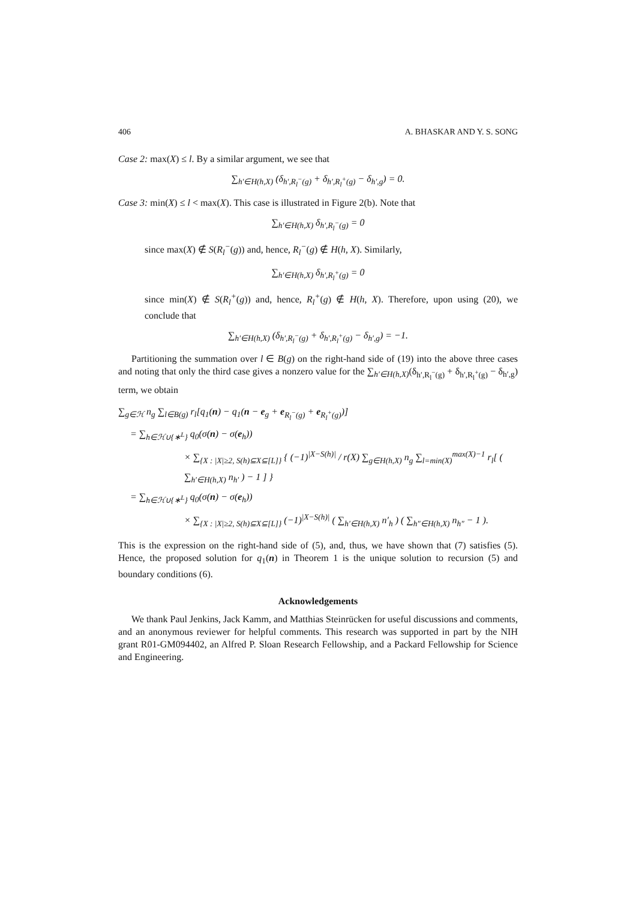406 A. BHASKAR AND Y. S. SONG
Case 2: max(X) ≤ l. By a similar argument, we see that
∑<sub>h′∈H(h,X)</sub> (δ<sub>h′,R<sub>l</sub><sup>−</sup>(g)</sub> + δ<sub>h′,R<sub>l</sub><sup>+</sup>(g)</sub> − δ<sub>h′,g</sub>) = 0.
Case 3: min(X) ≤ l < max(X). This case is illustrated in Figure 2(b). Note that
∑<sub>h′∈H(h,X)</sub> δ<sub>h′,R<sub>l</sub><sup>−</sup>(g)</sub> = 0
since max(X) ∉ S(R<sub>l</sub><sup>−</sup>(g)) and, hence, R<sub>l</sub><sup>−</sup>(g) ∉ H(h, X). Similarly,
∑<sub>h′∈H(h,X)</sub> δ<sub>h′,R<sub>l</sub><sup>+</sup>(g)</sub> = 0
since min(X) ∉ S(R<sub>l</sub><sup>+</sup>(g)) and, hence, R<sub>l</sub><sup>+</sup>(g) ∉ H(h, X). Therefore, upon using (20), we conclude that
∑<sub>h′∈H(h,X)</sub> (δ<sub>h′,R<sub>l</sub><sup>−</sup>(g)</sub> + δ<sub>h′,R<sub>l</sub><sup>+</sup>(g)</sub> − δ<sub>h′,g</sub>) = −1.
Partitioning the summation over l ∈ B(g) on the right-hand side of (19) into the above three cases and noting that only the third case gives a nonzero value for the ∑<sub>h′∈H(h,X)</sub>(δ<sub>h′,R<sub>l</sub><sup>−</sup>(g)</sub> + δ<sub>h′,R<sub>l</sub><sup>+</sup>(g)</sub> − δ<sub>h′,g</sub>) term, we obtain
∑<sub>g∈ℋ</sub> n<sub>g</sub> ∑<sub>l∈B(g)</sub> r<sub>l</sub>[q<sub>1</sub>(n) − q<sub>1</sub>(n − e<sub>g</sub> + e<sub>R<sub>l</sub><sup>−</sup>(g)</sub> + e<sub>R<sub>l</sub><sup>+</sup>(g)</sub>)]
= ∑<sub>h∈ℋ∪{∗<sup>L</sup>}</sub> q<sub>0</sub>(σ(n) − σ(e<sub>h</sub>))
× ∑<sub>{X : |X|≥2, S(h)⊆X⊆[L]}</sub> { (−1)<sup>|X−S(h)|</sup> / r(X) ∑<sub>g∈H(h,X)</sub> n<sub>g</sub> ∑<sub>l=min(X)</sub><sup>max(X)−1</sup> r<sub>l</sub>[ ( ∑<sub>h′∈H(h,X)</sub> n<sub>h′</sub> ) − 1 ] }
= ∑<sub>h∈ℋ∪{∗<sup>L</sup>}</sub> q<sub>0</sub>(σ(n) − σ(e<sub>h</sub>))
× ∑<sub>{X : |X|≥2, S(h)⊆X⊆[L]}</sub> (−1)<sup>|X−S(h)|</sup> ( ∑<sub>h′∈H(h,X)</sub> n′<sub>h</sub> ) ( ∑<sub>h″∈H(h,X)</sub> n<sub>h″</sub> − 1 ).
This is the expression on the right-hand side of (5), and, thus, we have shown that (7) satisfies (5). Hence, the proposed solution for q<sub>1</sub>(n) in Theorem 1 is the unique solution to recursion (5) and boundary conditions (6).
Acknowledgements
We thank Paul Jenkins, Jack Kamm, and Matthias Steinrücken for useful discussions and comments, and an anonymous reviewer for helpful comments. This research was supported in part by the NIH grant R01-GM094402, an Alfred P. Sloan Research Fellowship, and a Packard Fellowship for Science and Engineering.